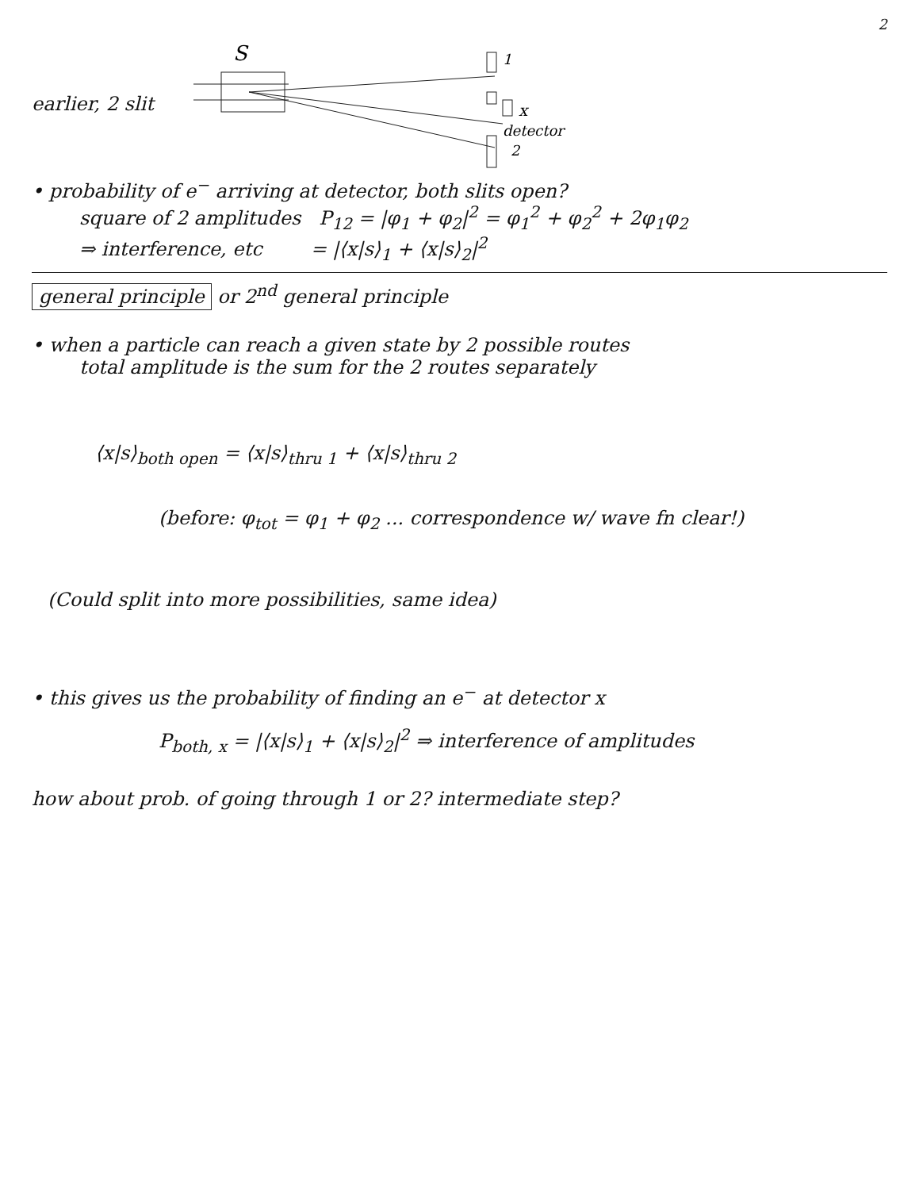2
earlier, 2 slit
S
1
2
x
detector
• probability of e<sup>−</sup> arriving at detector, both slits open?
square of 2 amplitudes P<sub>12</sub> = |φ<sub>1</sub> + φ<sub>2</sub>|<sup>2</sup> = φ<sub>1</sub><sup>2</sup> + φ<sub>2</sub><sup>2</sup> + 2φ<sub>1</sub>φ<sub>2</sub>
⇒ interference, etc = |⟨x|s⟩<sub>1</sub> + ⟨x|s⟩<sub>2</sub>|<sup>2</sup>
general principle or 2<sup>nd</sup> general principle
• when a particle can reach a given state by 2 possible routes
total amplitude is the sum for the 2 routes separately
⟨x|s⟩<sub>both open</sub> = ⟨x|s⟩<sub>thru 1</sub> + ⟨x|s⟩<sub>thru 2</sub>
(before: φ<sub>tot</sub> = φ<sub>1</sub> + φ<sub>2</sub> ... correspondence w/ wave fn clear!)
(Could split into more possibilities, same idea)
• this gives us the probability of finding an e<sup>−</sup> at detector x
P<sub>both, x</sub> = |⟨x|s⟩<sub>1</sub> + ⟨x|s⟩<sub>2</sub>|<sup>2</sup> ⇒ interference of amplitudes
how about prob. of going through 1 or 2? intermediate step?